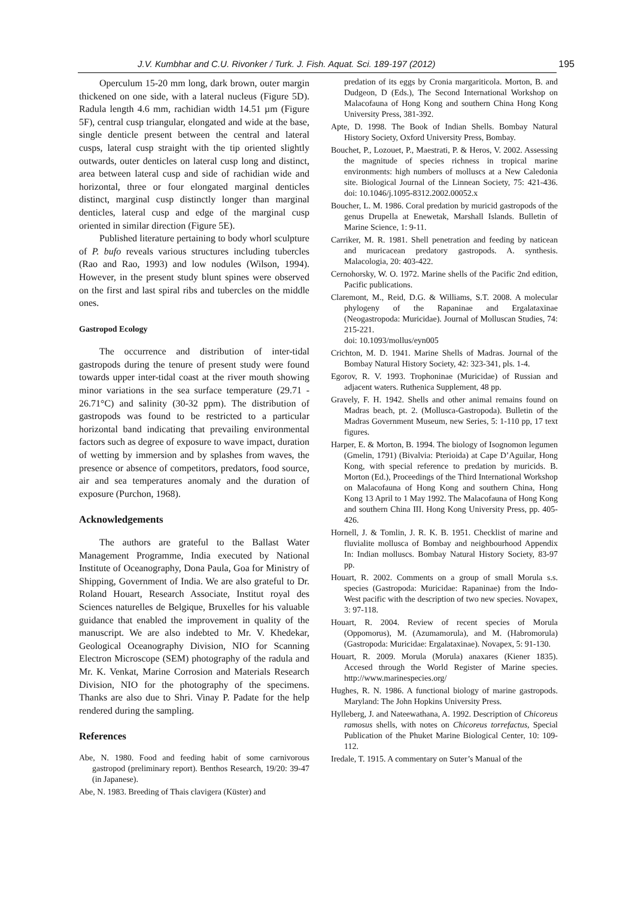J.V. Kumbhar and C.U. Rivonker / Turk. J. Fish. Aquat. Sci. 189-197 (2012) 195
Operculum 15-20 mm long, dark brown, outer margin thickened on one side, with a lateral nucleus (Figure 5D). Radula length 4.6 mm, rachidian width 14.51 µm (Figure 5F), central cusp triangular, elongated and wide at the base, single denticle present between the central and lateral cusps, lateral cusp straight with the tip oriented slightly outwards, outer denticles on lateral cusp long and distinct, area between lateral cusp and side of rachidian wide and horizontal, three or four elongated marginal denticles distinct, marginal cusp distinctly longer than marginal denticles, lateral cusp and edge of the marginal cusp oriented in similar direction (Figure 5E).
Published literature pertaining to body whorl sculpture of P. bufo reveals various structures including tubercles (Rao and Rao, 1993) and low nodules (Wilson, 1994). However, in the present study blunt spines were observed on the first and last spiral ribs and tubercles on the middle ones.
Gastropod Ecology
The occurrence and distribution of inter-tidal gastropods during the tenure of present study were found towards upper inter-tidal coast at the river mouth showing minor variations in the sea surface temperature (29.71 - 26.71°C) and salinity (30-32 ppm). The distribution of gastropods was found to be restricted to a particular horizontal band indicating that prevailing environmental factors such as degree of exposure to wave impact, duration of wetting by immersion and by splashes from waves, the presence or absence of competitors, predators, food source, air and sea temperatures anomaly and the duration of exposure (Purchon, 1968).
Acknowledgements
The authors are grateful to the Ballast Water Management Programme, India executed by National Institute of Oceanography, Dona Paula, Goa for Ministry of Shipping, Government of India. We are also grateful to Dr. Roland Houart, Research Associate, Institut royal des Sciences naturelles de Belgique, Bruxelles for his valuable guidance that enabled the improvement in quality of the manuscript. We are also indebted to Mr. V. Khedekar, Geological Oceanography Division, NIO for Scanning Electron Microscope (SEM) photography of the radula and Mr. K. Venkat, Marine Corrosion and Materials Research Division, NIO for the photography of the specimens. Thanks are also due to Shri. Vinay P. Padate for the help rendered during the sampling.
References
Abe, N. 1980. Food and feeding habit of some carnivorous gastropod (preliminary report). Benthos Research, 19/20: 39-47 (in Japanese).
Abe, N. 1983. Breeding of Thais clavigera (Küster) and
predation of its eggs by Cronia margariticola. Morton, B. and Dudgeon, D (Eds.), The Second International Workshop on Malacofauna of Hong Kong and southern China Hong Kong University Press, 381-392.
Apte, D. 1998. The Book of Indian Shells. Bombay Natural History Society, Oxford University Press, Bombay.
Bouchet, P., Lozouet, P., Maestrati, P. & Heros, V. 2002. Assessing the magnitude of species richness in tropical marine environments: high numbers of molluscs at a New Caledonia site. Biological Journal of the Linnean Society, 75: 421-436. doi: 10.1046/j.1095-8312.2002.00052.x
Boucher, L. M. 1986. Coral predation by muricid gastropods of the genus Drupella at Enewetak, Marshall Islands. Bulletin of Marine Science, 1: 9-11.
Carriker, M. R. 1981. Shell penetration and feeding by naticean and muricacean predatory gastropods. A. synthesis. Malacologia, 20: 403-422.
Cernohorsky, W. O. 1972. Marine shells of the Pacific 2nd edition, Pacific publications.
Claremont, M., Reid, D.G. & Williams, S.T. 2008. A molecular phylogeny of the Rapaninae and Ergalataxinae (Neogastropoda: Muricidae). Journal of Molluscan Studies, 74: 215-221.
doi: 10.1093/mollus/eyn005
Crichton, M. D. 1941. Marine Shells of Madras. Journal of the Bombay Natural History Society, 42: 323-341, pls. 1-4.
Egorov, R. V. 1993. Trophoninae (Muricidae) of Russian and adjacent waters. Ruthenica Supplement, 48 pp.
Gravely, F. H. 1942. Shells and other animal remains found on Madras beach, pt. 2. (Mollusca-Gastropoda). Bulletin of the Madras Government Museum, new Series, 5: 1-110 pp, 17 text figures.
Harper, E. & Morton, B. 1994. The biology of Isognomon legumen (Gmelin, 1791) (Bivalvia: Pterioida) at Cape D’Aguilar, Hong Kong, with special reference to predation by muricids. B. Morton (Ed.), Proceedings of the Third International Workshop on Malacofauna of Hong Kong and southern China, Hong Kong 13 April to 1 May 1992. The Malacofauna of Hong Kong and southern China III. Hong Kong University Press, pp. 405-426.
Hornell, J. & Tomlin, J. R. K. B. 1951. Checklist of marine and fluvialite mollusca of Bombay and neighbourhood Appendix In: Indian molluscs. Bombay Natural History Society, 83-97 pp.
Houart, R. 2002. Comments on a group of small Morula s.s. species (Gastropoda: Muricidae: Rapaninae) from the Indo-West pacific with the description of two new species. Novapex, 3: 97-118.
Houart, R. 2004. Review of recent species of Morula (Oppomorus), M. (Azumamorula), and M. (Habromorula) (Gastropoda: Muricidae: Ergalataxinae). Novapex, 5: 91-130.
Houart, R. 2009. Morula (Morula) anaxares (Kiener 1835). Accesed through the World Register of Marine species. http://www.marinespecies.org/
Hughes, R. N. 1986. A functional biology of marine gastropods. Maryland: The John Hopkins University Press.
Hylleberg, J. and Nateewathana, A. 1992. Description of Chicoreus ramosus shells, with notes on Chicoreus torrefactus, Special Publication of the Phuket Marine Biological Center, 10: 109-112.
Iredale, T. 1915. A commentary on Suter’s Manual of the